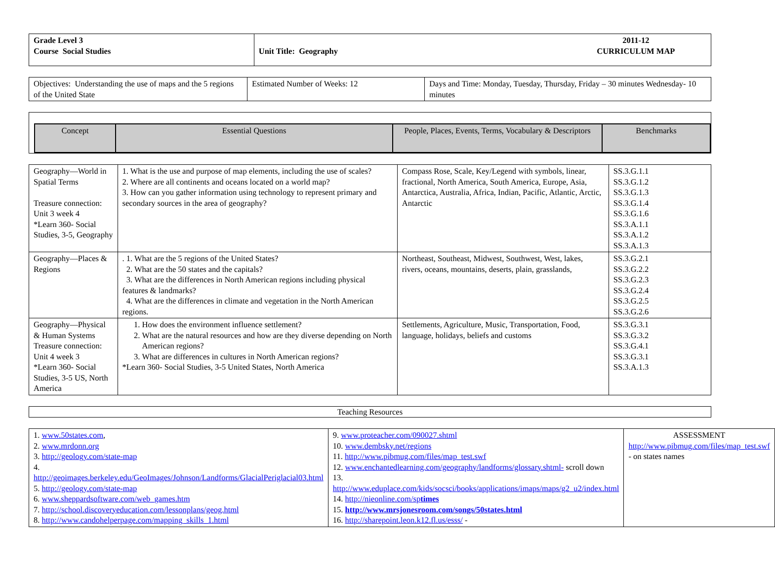| Grade Level 3 Course Social Studies | Unit Title: Geography | 2011-12 CURRICULUM MAP |
| Objectives: Understanding the use of maps and the 5 regions of the United State | Estimated Number of Weeks: 12 | Days and Time: Monday, Tuesday, Thursday, Friday – 30 minutes Wednesday- 10 minutes |
| Concept | Essential Questions | People, Places, Events, Terms, Vocabulary & Descriptors | Benchmarks |
| --- | --- | --- | --- |
| Geography—World in Spatial Terms Treasure connection: Unit 3 week 4 *Learn 360- Social Studies, 3-5, Geography | 1. What is the use and purpose of map elements, including the use of scales? 2. Where are all continents and oceans located on a world map? 3. How can you gather information using technology to represent primary and secondary sources in the area of geography? | Compass Rose, Scale, Key/Legend with symbols, linear, fractional, North America, South America, Europe, Asia, Antarctica, Australia, Africa, Indian, Pacific, Atlantic, Arctic, Antarctic | SS.3.G.1.1 SS.3.G.1.2 SS.3.G.1.3 SS.3.G.1.4 SS.3.G.1.6 SS.3.A.1.1 SS.3.A.1.2 SS.3.A.1.3 |
| Geography—Places & Regions | . 1. What are the 5 regions of the United States? 2. What are the 50 states and the capitals? 3. What are the differences in North American regions including physical features & landmarks? 4. What are the differences in climate and vegetation in the North American regions. | Northeast, Southeast, Midwest, Southwest, West, lakes, rivers, oceans, mountains, deserts, plain, grasslands, | SS.3.G.2.1 SS.3.G.2.2 SS.3.G.2.3 SS.3.G.2.4 SS.3.G.2.5 SS.3.G.2.6 |
| Geography—Physical & Human Systems Treasure connection: Unit 4 week 3 *Learn 360- Social Studies, 3-5 US, North America | 1. How does the environment influence settlement? 2. What are the natural resources and how are they diverse depending on North American regions? 3. What are differences in cultures in North American regions? *Learn 360- Social Studies, 3-5 United States, North America | Settlements, Agriculture, Music, Transportation, Food, language, holidays, beliefs and customs | SS.3.G.3.1 SS.3.G.3.2 SS.3.G.4.1 SS.3.G.3.1 SS.3.A.1.3 |
| Teaching Resources |
| 1. www.50states.com , 2. www.mrdonn.org 3. http://geology.com/state-map 4. http://geoimages.berkeley.edu/GeoImages/Johnson/Landforms/GlacialPeriglacial03.html 5. http://geology.com/state-map 6. www.sheppardsoftware.com/web_games.htm 7. http://school.discoveryeducation.com/lessonplans/geog.html 8. http://www.candohelperpage.com/mapping_skills_1.html | 9. www.proteacher.com/090027.shtml 10. www.dembsky.net/regions 11. http://www.pibmug.com/files/map_test.swf 12. www.enchantedlearning.com/geography/landforms/glossary.shtml- scroll down 13. http://www.eduplace.com/kids/socsci/books/applications/imaps/maps/g2_u2/index.html 14. http://nieonline.com/sp times 15. http://www.mrsjonesroom.com/songs/50states.html 16. http://sharepoint.leon.k12.fl.us/esss/ - | ASSESSMENT http://www.pibmug.com/files/map_test.swf - on states names |